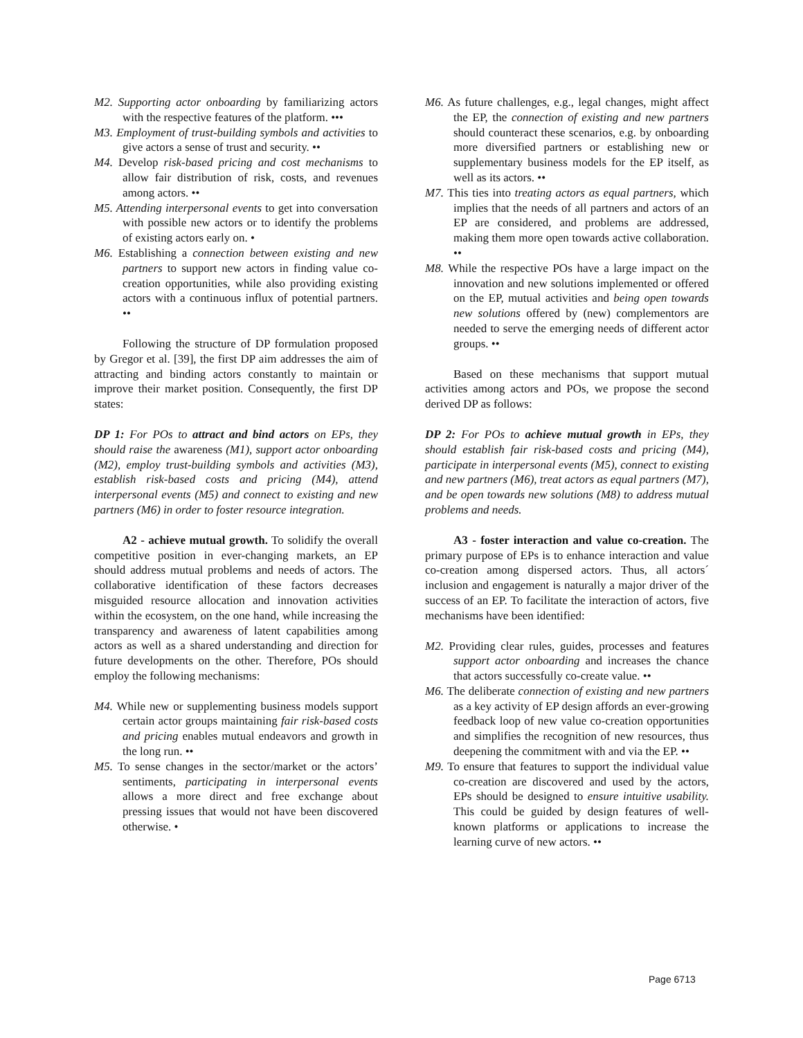M2. Supporting actor onboarding by familiarizing actors with the respective features of the platform. •••
M3. Employment of trust-building symbols and activities to give actors a sense of trust and security. ••
M4. Develop risk-based pricing and cost mechanisms to allow fair distribution of risk, costs, and revenues among actors. ••
M5. Attending interpersonal events to get into conversation with possible new actors or to identify the problems of existing actors early on. •
M6. Establishing a connection between existing and new partners to support new actors in finding value co-creation opportunities, while also providing existing actors with a continuous influx of potential partners. ••
Following the structure of DP formulation proposed by Gregor et al. [39], the first DP aim addresses the aim of attracting and binding actors constantly to maintain or improve their market position. Consequently, the first DP states:
DP 1: For POs to attract and bind actors on EPs, they should raise the awareness (M1), support actor onboarding (M2), employ trust-building symbols and activities (M3), establish risk-based costs and pricing (M4), attend interpersonal events (M5) and connect to existing and new partners (M6) in order to foster resource integration.
A2 - achieve mutual growth. To solidify the overall competitive position in ever-changing markets, an EP should address mutual problems and needs of actors. The collaborative identification of these factors decreases misguided resource allocation and innovation activities within the ecosystem, on the one hand, while increasing the transparency and awareness of latent capabilities among actors as well as a shared understanding and direction for future developments on the other. Therefore, POs should employ the following mechanisms:
M4. While new or supplementing business models support certain actor groups maintaining fair risk-based costs and pricing enables mutual endeavors and growth in the long run. ••
M5. To sense changes in the sector/market or the actors’ sentiments, participating in interpersonal events allows a more direct and free exchange about pressing issues that would not have been discovered otherwise. •
M6. As future challenges, e.g., legal changes, might affect the EP, the connection of existing and new partners should counteract these scenarios, e.g. by onboarding more diversified partners or establishing new or supplementary business models for the EP itself, as well as its actors. ••
M7. This ties into treating actors as equal partners, which implies that the needs of all partners and actors of an EP are considered, and problems are addressed, making them more open towards active collaboration. ••
M8. While the respective POs have a large impact on the innovation and new solutions implemented or offered on the EP, mutual activities and being open towards new solutions offered by (new) complementors are needed to serve the emerging needs of different actor groups. ••
Based on these mechanisms that support mutual activities among actors and POs, we propose the second derived DP as follows:
DP 2: For POs to achieve mutual growth in EPs, they should establish fair risk-based costs and pricing (M4), participate in interpersonal events (M5), connect to existing and new partners (M6), treat actors as equal partners (M7), and be open towards new solutions (M8) to address mutual problems and needs.
A3 - foster interaction and value co-creation. The primary purpose of EPs is to enhance interaction and value co-creation among dispersed actors. Thus, all actors´ inclusion and engagement is naturally a major driver of the success of an EP. To facilitate the interaction of actors, five mechanisms have been identified:
M2. Providing clear rules, guides, processes and features support actor onboarding and increases the chance that actors successfully co-create value. ••
M6. The deliberate connection of existing and new partners as a key activity of EP design affords an ever-growing feedback loop of new value co-creation opportunities and simplifies the recognition of new resources, thus deepening the commitment with and via the EP. ••
M9. To ensure that features to support the individual value co-creation are discovered and used by the actors, EPs should be designed to ensure intuitive usability. This could be guided by design features of well-known platforms or applications to increase the learning curve of new actors. ••
Page 6713